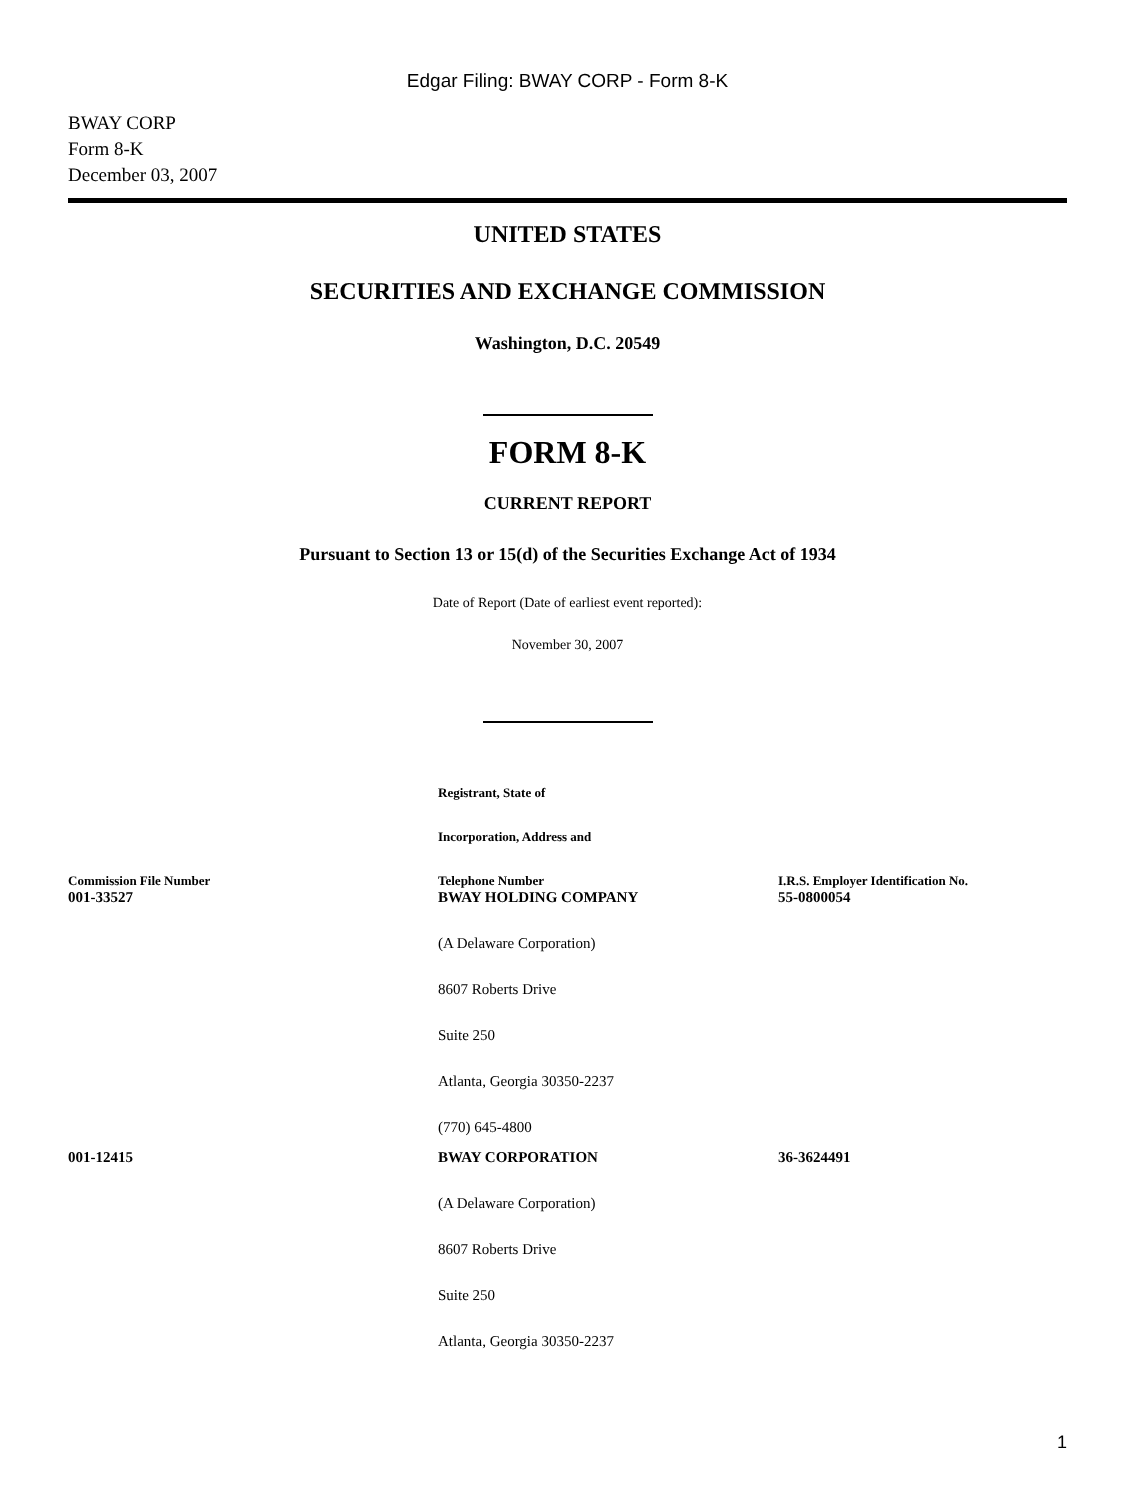Edgar Filing: BWAY CORP - Form 8-K
BWAY CORP
Form 8-K
December 03, 2007
UNITED STATES
SECURITIES AND EXCHANGE COMMISSION
Washington, D.C. 20549
FORM 8-K
CURRENT REPORT
Pursuant to Section 13 or 15(d) of the Securities Exchange Act of 1934
Date of Report (Date of earliest event reported):
November 30, 2007
| | Registrant, State of | |
| | Incorporation, Address and | |
| Commission File Number | Telephone Number | I.R.S. Employer Identification No. |
| 001-33527 | BWAY HOLDING COMPANY | 55-0800054 |
| | (A Delaware Corporation) | |
| | 8607 Roberts Drive | |
| | Suite 250 | |
| | Atlanta, Georgia 30350-2237 | |
| | (770) 645-4800 | |
| 001-12415 | BWAY CORPORATION | 36-3624491 |
| | (A Delaware Corporation) | |
| | 8607 Roberts Drive | |
| | Suite 250 | |
| | Atlanta, Georgia 30350-2237 | |
1